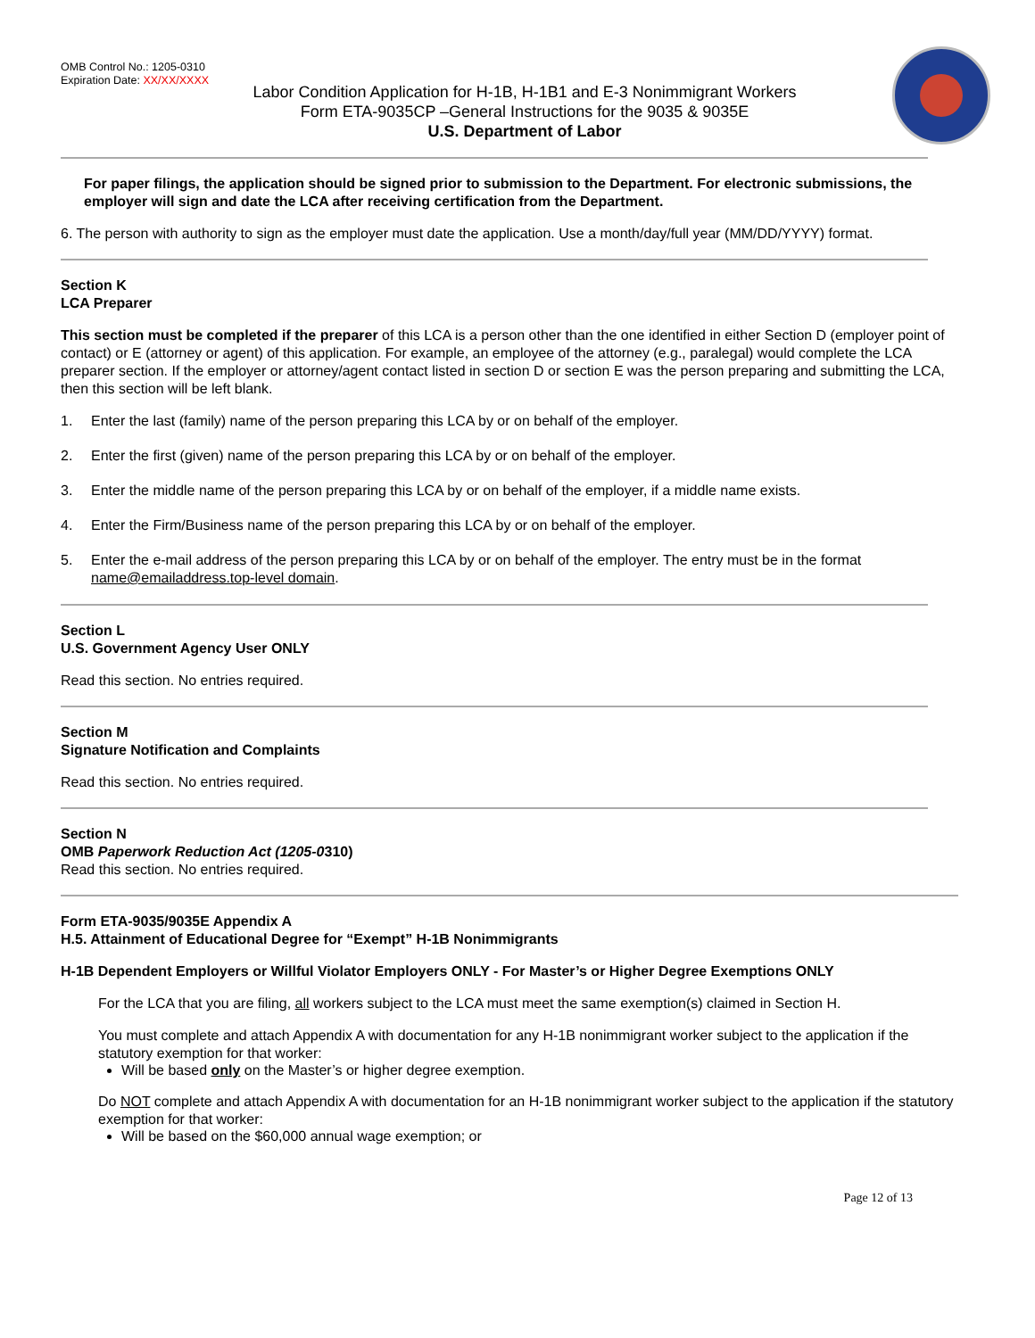OMB Control No.: 1205-0310
Expiration Date: XX/XX/XXXX
Labor Condition Application for H-1B, H-1B1 and E-3 Nonimmigrant Workers
Form ETA-9035CP –General Instructions for the 9035 & 9035E
U.S. Department of Labor
For paper filings, the application should be signed prior to submission to the Department. For electronic submissions, the employer will sign and date the LCA after receiving certification from the Department.
6. The person with authority to sign as the employer must date the application. Use a month/day/full year (MM/DD/YYYY) format.
Section K
LCA Preparer
This section must be completed if the preparer of this LCA is a person other than the one identified in either Section D (employer point of contact) or E (attorney or agent) of this application. For example, an employee of the attorney (e.g., paralegal) would complete the LCA preparer section. If the employer or attorney/agent contact listed in section D or section E was the person preparing and submitting the LCA, then this section will be left blank.
1. Enter the last (family) name of the person preparing this LCA by or on behalf of the employer.
2. Enter the first (given) name of the person preparing this LCA by or on behalf of the employer.
3. Enter the middle name of the person preparing this LCA by or on behalf of the employer, if a middle name exists.
4. Enter the Firm/Business name of the person preparing this LCA by or on behalf of the employer.
5. Enter the e-mail address of the person preparing this LCA by or on behalf of the employer. The entry must be in the format name@emailaddress.top-level domain.
Section L
U.S. Government Agency User ONLY
Read this section. No entries required.
Section M
Signature Notification and Complaints
Read this section. No entries required.
Section N
OMB Paperwork Reduction Act (1205-0310)
Read this section. No entries required.
Form ETA-9035/9035E Appendix A
H.5. Attainment of Educational Degree for “Exempt” H-1B Nonimmigrants
H-1B Dependent Employers or Willful Violator Employers ONLY - For Master’s or Higher Degree Exemptions ONLY
For the LCA that you are filing, all workers subject to the LCA must meet the same exemption(s) claimed in Section H.
You must complete and attach Appendix A with documentation for any H-1B nonimmigrant worker subject to the application if the statutory exemption for that worker:
Will be based only on the Master’s or higher degree exemption.
Do NOT complete and attach Appendix A with documentation for an H-1B nonimmigrant worker subject to the application if the statutory exemption for that worker:
Will be based on the $60,000 annual wage exemption; or
Page 12 of 13